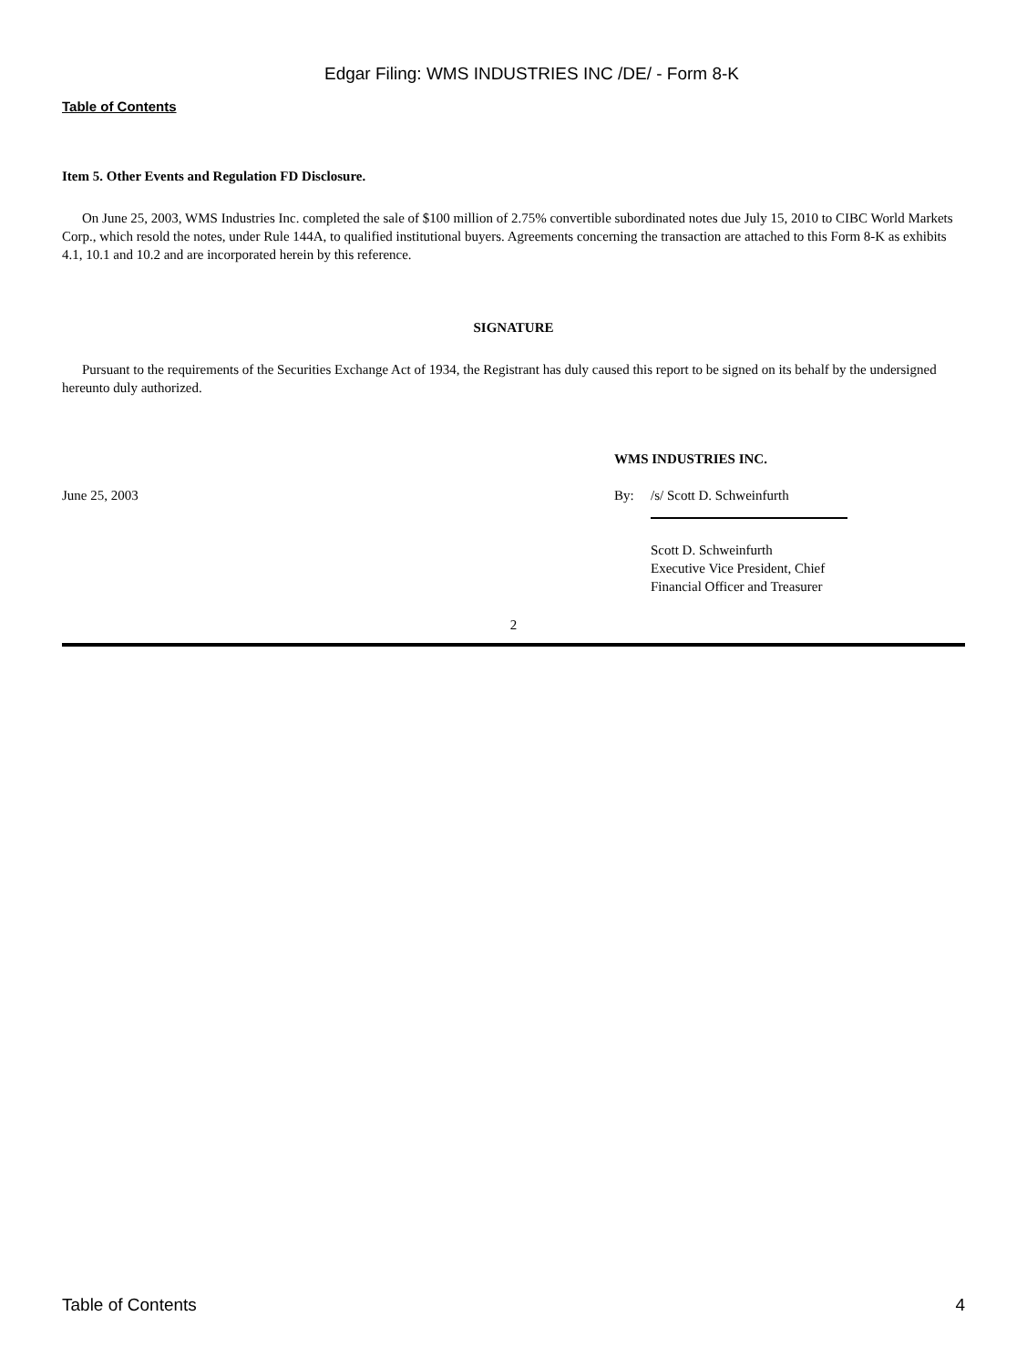Edgar Filing: WMS INDUSTRIES INC /DE/ - Form 8-K
Table of Contents
Item 5. Other Events and Regulation FD Disclosure.
On June 25, 2003, WMS Industries Inc. completed the sale of $100 million of 2.75% convertible subordinated notes due July 15, 2010 to CIBC World Markets Corp., which resold the notes, under Rule 144A, to qualified institutional buyers. Agreements concerning the transaction are attached to this Form 8-K as exhibits 4.1, 10.1 and 10.2 and are incorporated herein by this reference.
SIGNATURE
Pursuant to the requirements of the Securities Exchange Act of 1934, the Registrant has duly caused this report to be signed on its behalf by the undersigned hereunto duly authorized.
WMS INDUSTRIES INC.
June 25, 2003 By: /s/ Scott D. Schweinfurth
Scott D. Schweinfurth
Executive Vice President, Chief
Financial Officer and Treasurer
2
Table of Contents 4